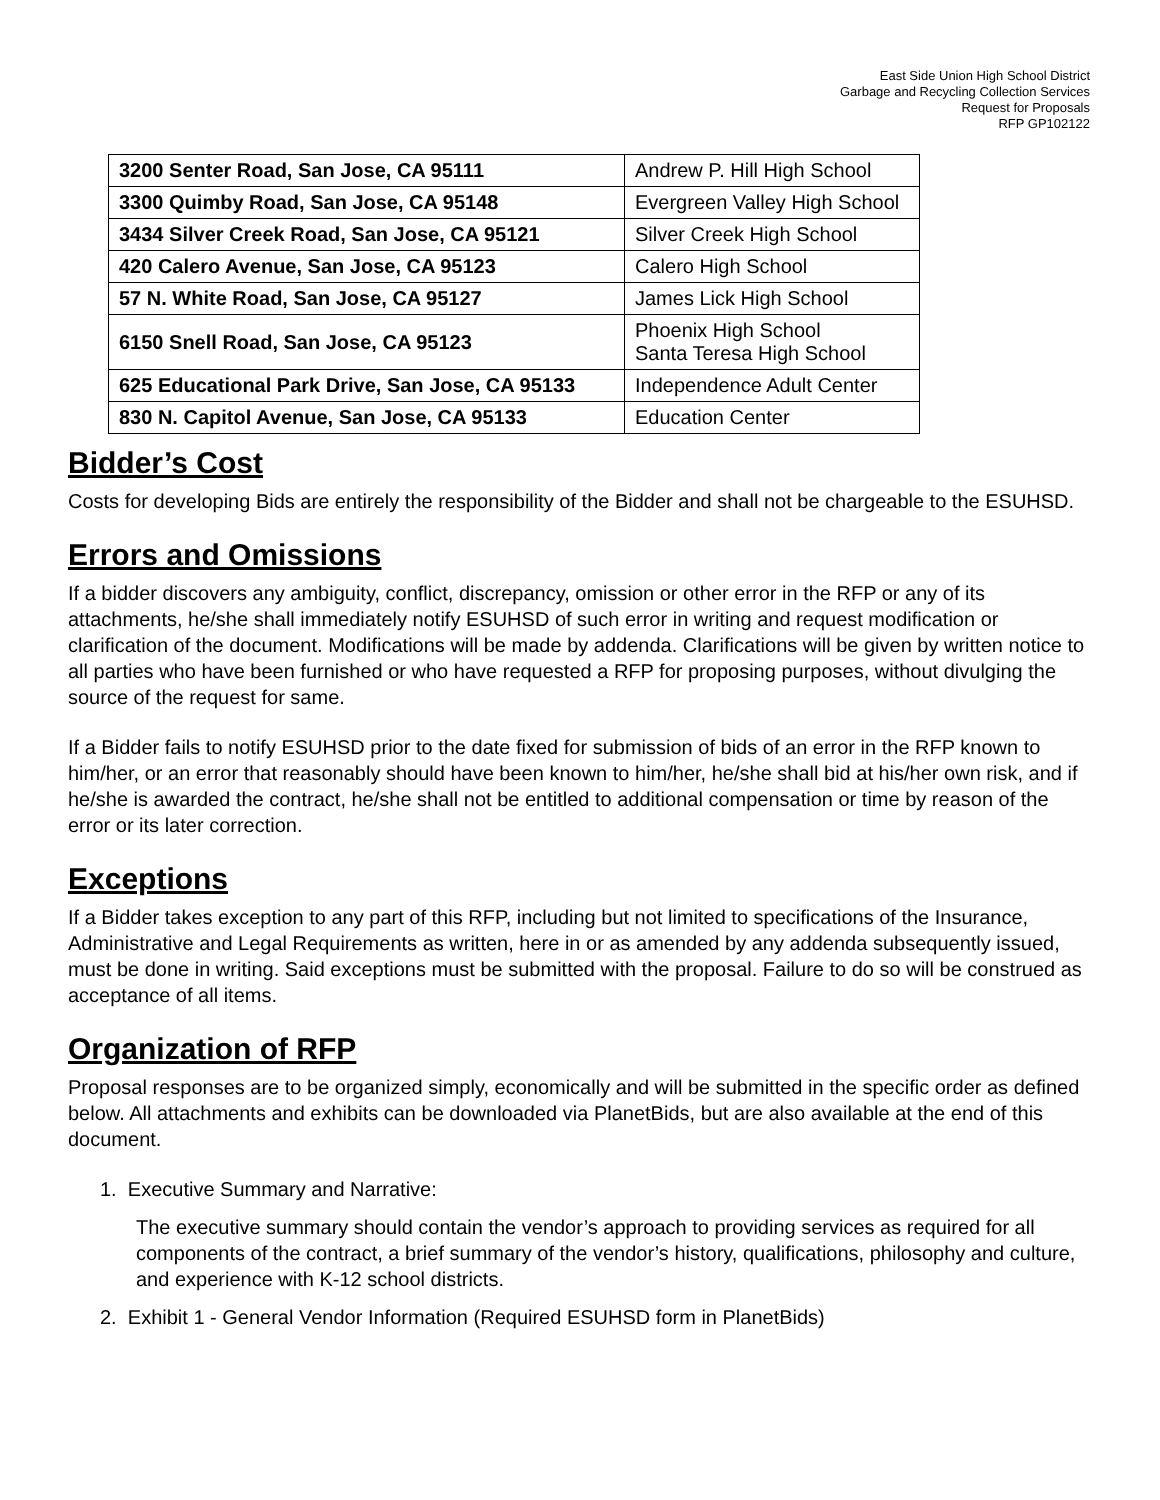East Side Union High School District
Garbage and Recycling Collection Services
Request for Proposals
RFP GP102122
| 3200 Senter Road, San Jose, CA 95111 | Andrew P. Hill High School |
| 3300 Quimby Road, San Jose, CA 95148 | Evergreen Valley High School |
| 3434 Silver Creek Road, San Jose, CA 95121 | Silver Creek High School |
| 420 Calero Avenue, San Jose, CA 95123 | Calero High School |
| 57 N. White Road, San Jose, CA 95127 | James Lick High School |
| 6150 Snell Road, San Jose, CA 95123 | Phoenix High School Santa Teresa High School |
| 625 Educational Park Drive, San Jose, CA 95133 | Independence Adult Center |
| 830 N. Capitol Avenue, San Jose, CA 95133 | Education Center |
Bidder’s Cost
Costs for developing Bids are entirely the responsibility of the Bidder and shall not be chargeable to the ESUHSD.
Errors and Omissions
If a bidder discovers any ambiguity, conflict, discrepancy, omission or other error in the RFP or any of its attachments, he/she shall immediately notify ESUHSD of such error in writing and request modification or clarification of the document. Modifications will be made by addenda. Clarifications will be given by written notice to all parties who have been furnished or who have requested a RFP for proposing purposes, without divulging the source of the request for same.
If a Bidder fails to notify ESUHSD prior to the date fixed for submission of bids of an error in the RFP known to him/her, or an error that reasonably should have been known to him/her, he/she shall bid at his/her own risk, and if he/she is awarded the contract, he/she shall not be entitled to additional compensation or time by reason of the error or its later correction.
Exceptions
If a Bidder takes exception to any part of this RFP, including but not limited to specifications of the Insurance, Administrative and Legal Requirements as written, here in or as amended by any addenda subsequently issued, must be done in writing. Said exceptions must be submitted with the proposal. Failure to do so will be construed as acceptance of all items.
Organization of RFP
Proposal responses are to be organized simply, economically and will be submitted in the specific order as defined below. All attachments and exhibits can be downloaded via PlanetBids, but are also available at the end of this document.
1. Executive Summary and Narrative:
The executive summary should contain the vendor’s approach to providing services as required for all components of the contract, a brief summary of the vendor’s history, qualifications, philosophy and culture, and experience with K-12 school districts.
2. Exhibit 1 - General Vendor Information (Required ESUHSD form in PlanetBids)